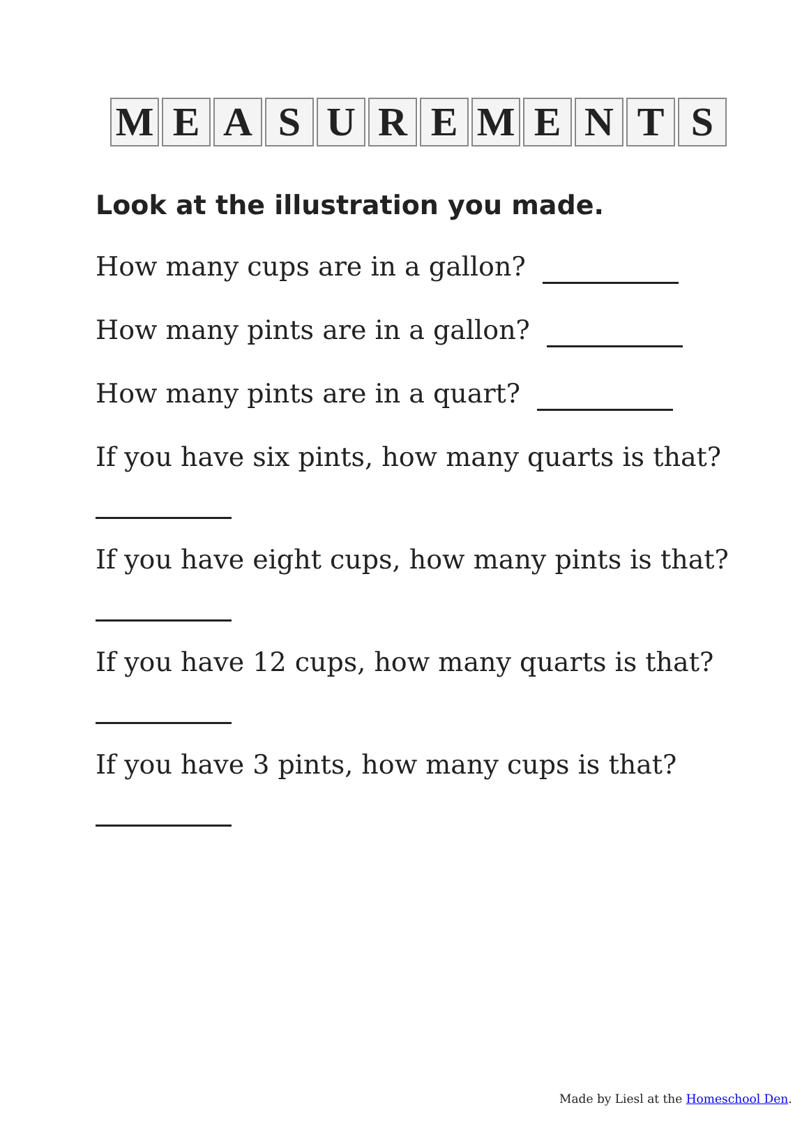MEASUREMENTS
Look at the illustration you made.
How many cups are in a gallon?
How many pints are in a gallon?
How many pints are in a quart?
If you have six pints, how many quarts is that?
If you have eight cups, how many pints is that?
If you have 12 cups, how many quarts is that?
If you have 3 pints, how many cups is that?
Made by Liesl at the Homeschool Den.